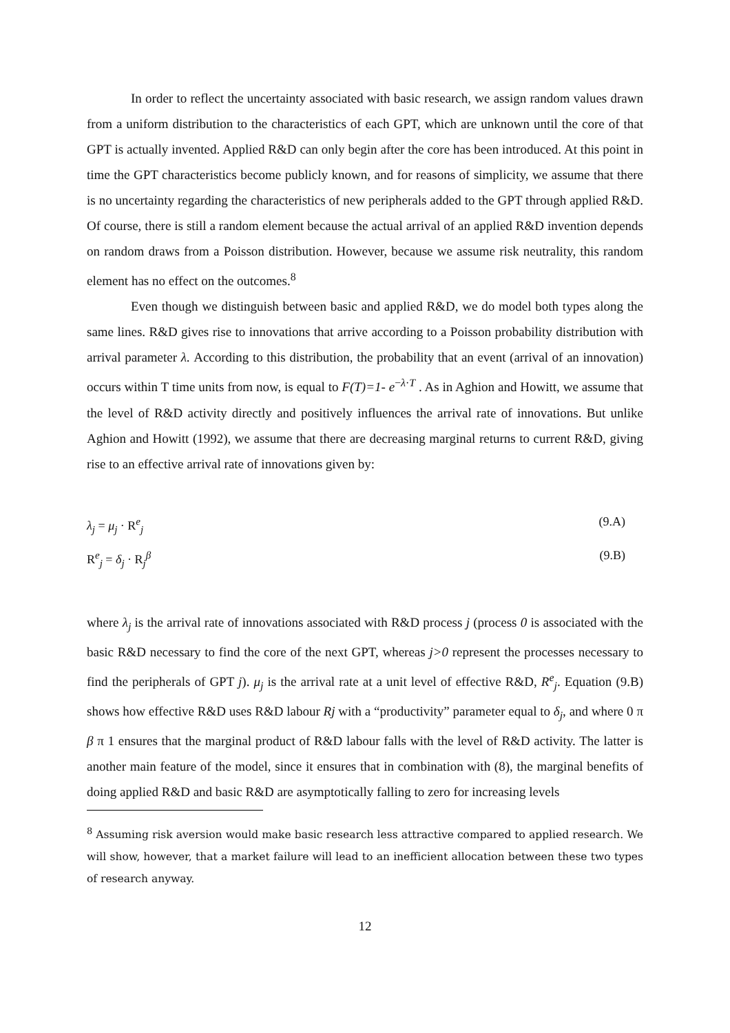In order to reflect the uncertainty associated with basic research, we assign random values drawn from a uniform distribution to the characteristics of each GPT, which are unknown until the core of that GPT is actually invented. Applied R&D can only begin after the core has been introduced. At this point in time the GPT characteristics become publicly known, and for reasons of simplicity, we assume that there is no uncertainty regarding the characteristics of new peripherals added to the GPT through applied R&D. Of course, there is still a random element because the actual arrival of an applied R&D invention depends on random draws from a Poisson distribution. However, because we assume risk neutrality, this random element has no effect on the outcomes.<sup>8</sup>
Even though we distinguish between basic and applied R&D, we do model both types along the same lines. R&D gives rise to innovations that arrive according to a Poisson probability distribution with arrival parameter λ. According to this distribution, the probability that an event (arrival of an innovation) occurs within T time units from now, is equal to F(T)=1- e<sup>−λ·T</sup> . As in Aghion and Howitt, we assume that the level of R&D activity directly and positively influences the arrival rate of innovations. But unlike Aghion and Howitt (1992), we assume that there are decreasing marginal returns to current R&D, giving rise to an effective arrival rate of innovations given by:
λ<sub>j</sub> = μ<sub>j</sub> · R<sup>e</sup><sub>j</sub> (9.A)
R<sup>e</sup><sub>j</sub> = δ<sub>j</sub> · R<sub>j</sub><sup>β</sup> (9.B)
where λ<sub>j</sub> is the arrival rate of innovations associated with R&D process j (process 0 is associated with the basic R&D necessary to find the core of the next GPT, whereas j>0 represent the processes necessary to find the peripherals of GPT j). μ<sub>j</sub> is the arrival rate at a unit level of effective R&D, R<sup>e</sup><sub>j</sub>. Equation (9.B) shows how effective R&D uses R&D labour Rj with a “productivity” parameter equal to δ<sub>j</sub>, and where 0 π β π 1 ensures that the marginal product of R&D labour falls with the level of R&D activity. The latter is another main feature of the model, since it ensures that in combination with (8), the marginal benefits of doing applied R&D and basic R&D are asymptotically falling to zero for increasing levels
<sup>8</sup> Assuming risk aversion would make basic research less attractive compared to applied research. We will show, however, that a market failure will lead to an inefficient allocation between these two types of research anyway.
12